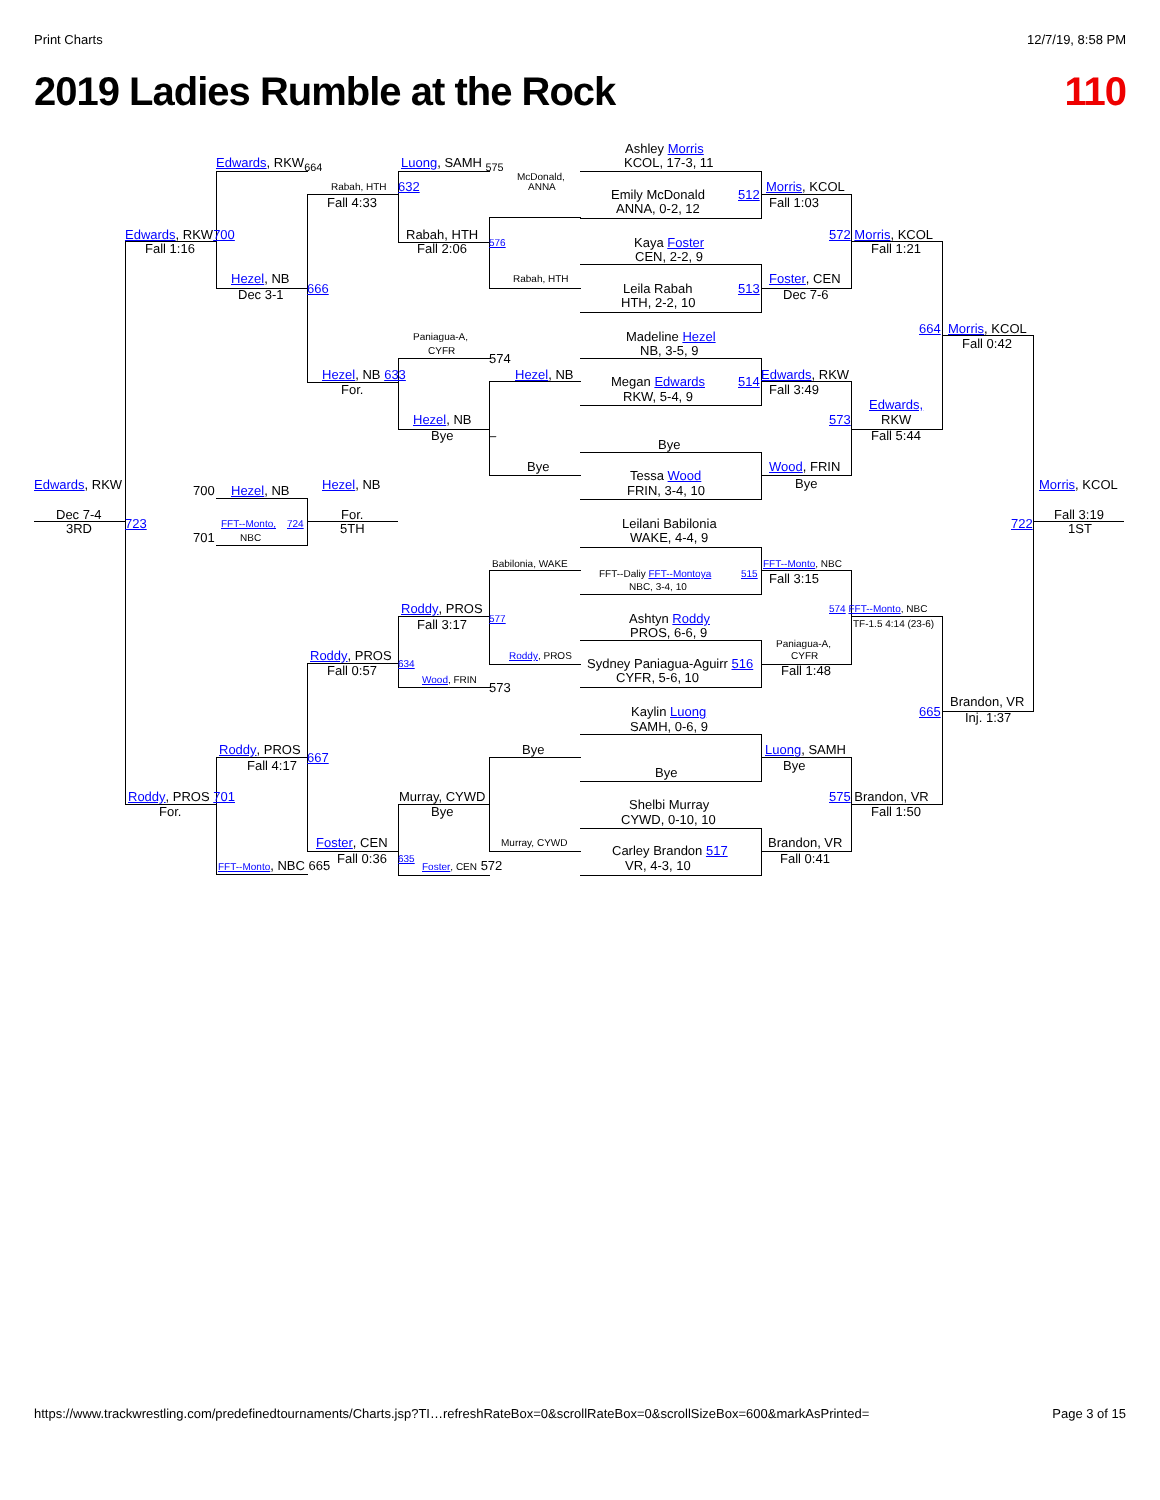Print Charts 12/7/19, 8:58 PM
2019 Ladies Rumble at the Rock 110
Ashley Morris
Edwards, RKW<sub>664</sub> Luong, SAMH <sub>575</sub> KCOL, 17-3, 11
McDonald,
Rabah, HTH 632 ANNA Morris, KCOL
Emily McDonald 512
Fall 4:33 Fall 1:03
ANNA, 0-2, 12
Edwards, RKW700 Rabah, HTH 572 Morris, KCOL
576 Kaya Foster
Fall 1:16 Fall 2:06 Fall 1:21
CEN, 2-2, 9
Hezel, NB Rabah, HTH Foster, CEN
666 Leila Rabah 513
Dec 3-1 Dec 7-6
HTH, 2-2, 10
664 Morris, KCOL
Paniagua-A, Madeline Hezel
Fall 0:42
CYFR NB, 3-5, 9
574
Hezel, NB 633 Hezel, NB Edwards, RKW
Megan Edwards 514
For. Fall 3:49
RKW, 5-4, 9
Edwards,
Hezel, NB 573 RKW
Bye – Fall 5:44
Bye
Bye Wood, FRIN
Tessa Wood
Bye
Edwards, RKW Hezel, NB Morris, KCOL
700 Hezel, NB FRIN, 3-4, 10
Dec 7-4 For. Fall 3:19
723 FFT--Monto, 724 Leilani Babilonia 722
3RD 5TH 1ST
701 NBC WAKE, 4-4, 9
Babilonia, WAKE FFT--Monto, NBC
FFT--Daliy FFT--Montoya 515
Fall 3:15
NBC, 3-4, 10
Roddy, PROS 574 FFT--Monto, NBC
577 Ashtyn Roddy
TF-1.5 4:14 (23-6)
Fall 3:17
PROS, 6-6, 9
Paniagua-A,
Roddy, PROS Roddy, PROS CYFR
634 Sydney Paniagua-Aguirr 516
Fall 0:57 Fall 1:48
CYFR, 5-6, 10
Wood, FRIN
573
Brandon, VR
Kaylin Luong 665
Inj. 1:37
SAMH, 0-6, 9
Roddy, PROS Bye Luong, SAMH
667
Fall 4:17 Bye
Bye
Roddy, PROS 701 Murray, CYWD 575 Brandon, VR
Shelbi Murray
For. Bye Fall 1:50
CYWD, 0-10, 10
Foster, CEN Murray, CYWD Brandon, VR
Carley Brandon 517
Fall 0:36 635 Fall 0:41
FFT--Monto, NBC 665 Foster, CEN 572 VR, 4-3, 10
https://www.trackwrestling.com/predefinedtournaments/Charts.jsp?TI…refreshRateBox=0&scrollRateBox=0&scrollSizeBox=600&markAsPrinted= Page 3 of 15